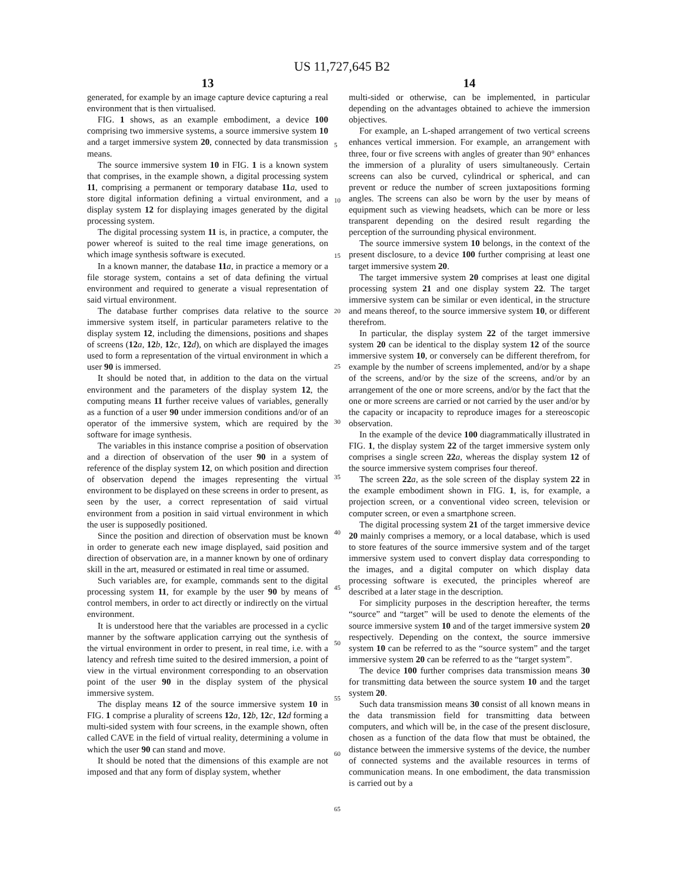US 11,727,645 B2
13
generated, for example by an image capture device capturing a real environment that is then virtualised.
FIG. 1 shows, as an example embodiment, a device 100 comprising two immersive systems, a source immersive system 10 and a target immersive system 20, connected by data transmission means.
The source immersive system 10 in FIG. 1 is a known system that comprises, in the example shown, a digital processing system 11, comprising a permanent or temporary database 11 a, used to store digital information defining a virtual environment, and a display system 12 for displaying images generated by the digital processing system.
The digital processing system 11 is, in practice, a computer, the power whereof is suited to the real time image generations, on which image synthesis software is executed.
In a known manner, the database 11 a, in practice a memory or a file storage system, contains a set of data defining the virtual environment and required to generate a visual representation of said virtual environment.
The database further comprises data relative to the source immersive system itself, in particular parameters relative to the display system 12, including the dimensions, positions and shapes of screens (12 a, 12 b, 12 c, 12 d), on which are displayed the images used to form a representation of the virtual environment in which a user 90 is immersed.
It should be noted that, in addition to the data on the virtual environment and the parameters of the display system 12, the computing means 11 further receive values of variables, generally as a function of a user 90 under immersion conditions and/or of an operator of the immersive system, which are required by the software for image synthesis.
The variables in this instance comprise a position of observation and a direction of observation of the user 90 in a system of reference of the display system 12, on which position and direction of observation depend the images representing the virtual environment to be displayed on these screens in order to present, as seen by the user, a correct representation of said virtual environment from a position in said virtual environment in which the user is supposedly positioned.
Since the position and direction of observation must be known in order to generate each new image displayed, said position and direction of observation are, in a manner known by one of ordinary skill in the art, measured or estimated in real time or assumed.
Such variables are, for example, commands sent to the digital processing system 11, for example by the user 90 by means of control members, in order to act directly or indirectly on the virtual environment.
It is understood here that the variables are processed in a cyclic manner by the software application carrying out the synthesis of the virtual environment in order to present, in real time, i.e. with a latency and refresh time suited to the desired immersion, a point of view in the virtual environment corresponding to an observation point of the user 90 in the display system of the physical immersive system.
The display means 12 of the source immersive system 10 in FIG. 1 comprise a plurality of screens 12 a, 12 b, 12 c, 12 d forming a multi-sided system with four screens, in the example shown, often called CAVE in the field of virtual reality, determining a volume in which the user 90 can stand and move.
It should be noted that the dimensions of this example are not imposed and that any form of display system, whether
14
multi-sided or otherwise, can be implemented, in particular depending on the advantages obtained to achieve the immersion objectives.
For example, an L-shaped arrangement of two vertical screens enhances vertical immersion. For example, an arrangement with three, four or five screens with angles of greater than 90° enhances the immersion of a plurality of users simultaneously. Certain screens can also be curved, cylindrical or spherical, and can prevent or reduce the number of screen juxtapositions forming angles. The screens can also be worn by the user by means of equipment such as viewing headsets, which can be more or less transparent depending on the desired result regarding the perception of the surrounding physical environment.
The source immersive system 10 belongs, in the context of the present disclosure, to a device 100 further comprising at least one target immersive system 20.
The target immersive system 20 comprises at least one digital processing system 21 and one display system 22. The target immersive system can be similar or even identical, in the structure and means thereof, to the source immersive system 10, or different therefrom.
In particular, the display system 22 of the target immersive system 20 can be identical to the display system 12 of the source immersive system 10, or conversely can be different therefrom, for example by the number of screens implemented, and/or by a shape of the screens, and/or by the size of the screens, and/or by an arrangement of the one or more screens, and/or by the fact that the one or more screens are carried or not carried by the user and/or by the capacity or incapacity to reproduce images for a stereoscopic observation.
In the example of the device 100 diagrammatically illustrated in FIG. 1, the display system 22 of the target immersive system only comprises a single screen 22 a, whereas the display system 12 of the source immersive system comprises four thereof.
The screen 22 a, as the sole screen of the display system 22 in the example embodiment shown in FIG. 1, is, for example, a projection screen, or a conventional video screen, television or computer screen, or even a smartphone screen.
The digital processing system 21 of the target immersive device 20 mainly comprises a memory, or a local database, which is used to store features of the source immersive system and of the target immersive system used to convert display data corresponding to the images, and a digital computer on which display data processing software is executed, the principles whereof are described at a later stage in the description.
For simplicity purposes in the description hereafter, the terms “source” and “target” will be used to denote the elements of the source immersive system 10 and of the target immersive system 20 respectively. Depending on the context, the source immersive system 10 can be referred to as the “source system” and the target immersive system 20 can be referred to as the “target system”.
The device 100 further comprises data transmission means 30 for transmitting data between the source system 10 and the target system 20.
Such data transmission means 30 consist of all known means in the data transmission field for transmitting data between computers, and which will be, in the case of the present disclosure, chosen as a function of the data flow that must be obtained, the distance between the immersive systems of the device, the number of connected systems and the available resources in terms of communication means. In one embodiment, the data transmission is carried out by a
5
10
15
20
25
30
35
40
45
50
55
60
65